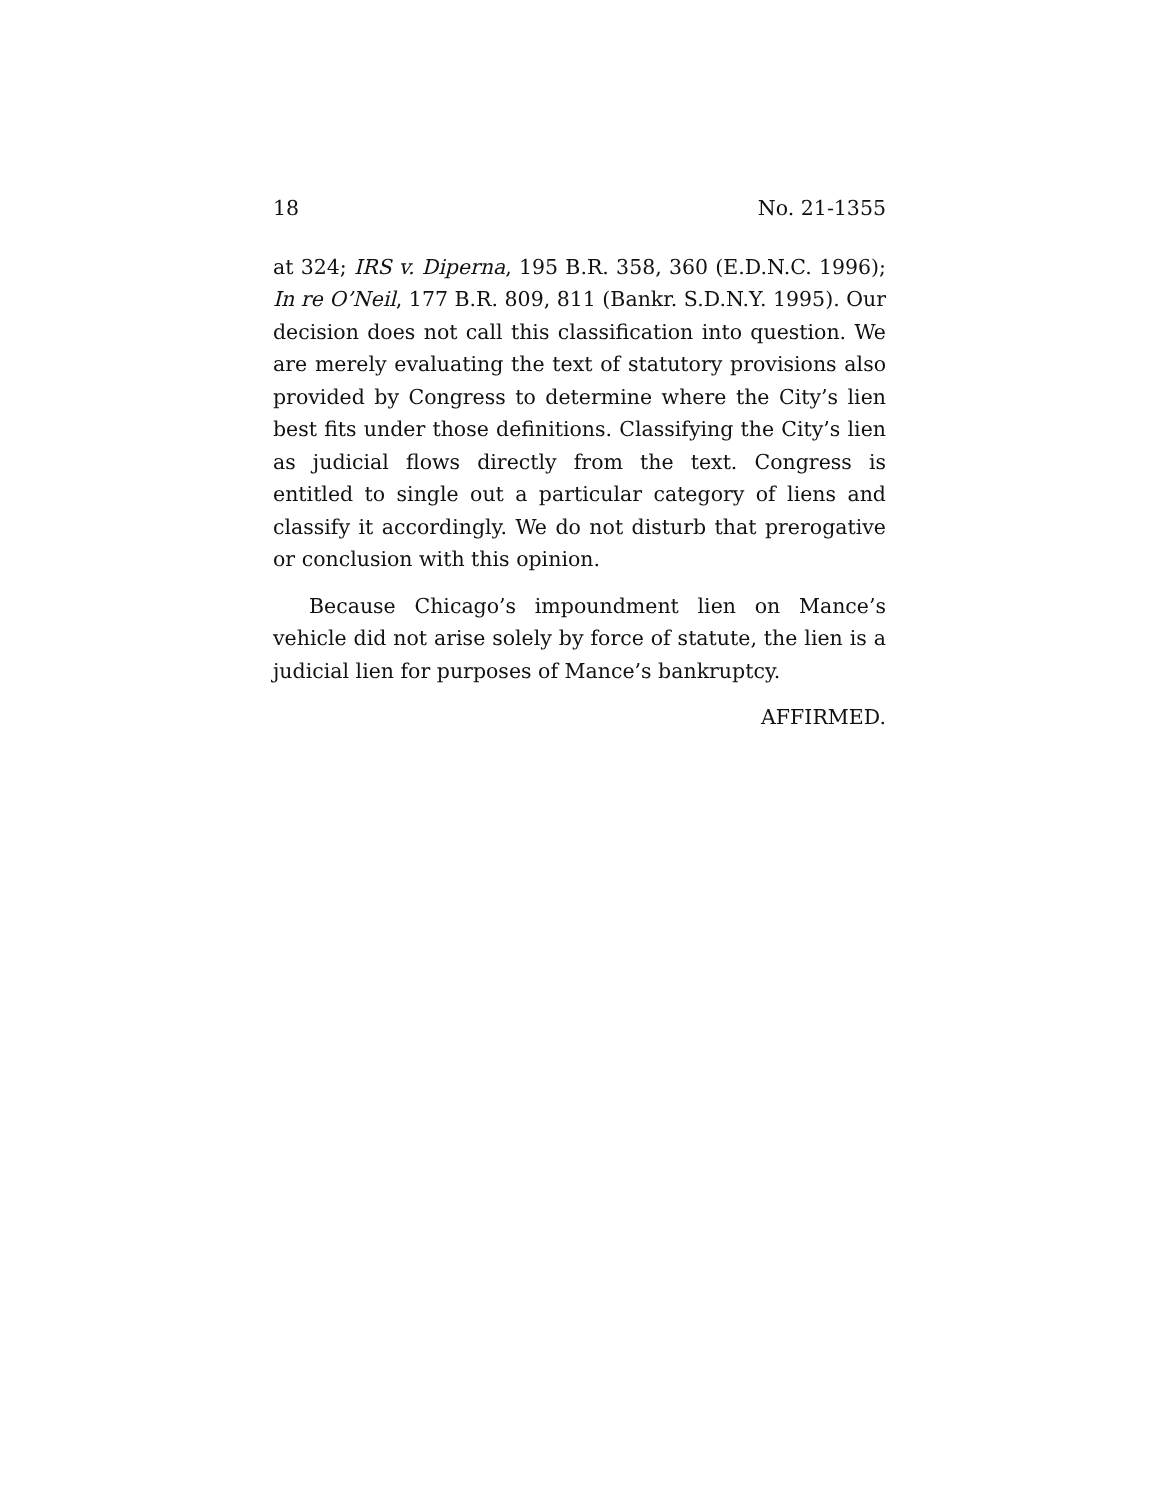18 No. 21-1355
at 324; IRS v. Diperna, 195 B.R. 358, 360 (E.D.N.C. 1996); In re O’Neil, 177 B.R. 809, 811 (Bankr. S.D.N.Y. 1995). Our decision does not call this classification into question. We are merely evaluating the text of statutory provisions also provided by Congress to determine where the City’s lien best fits under those definitions. Classifying the City’s lien as judicial flows directly from the text. Congress is entitled to single out a particular category of liens and classify it accordingly. We do not disturb that prerogative or conclusion with this opinion.
Because Chicago’s impoundment lien on Mance’s vehicle did not arise solely by force of statute, the lien is a judicial lien for purposes of Mance’s bankruptcy.
AFFIRMED.